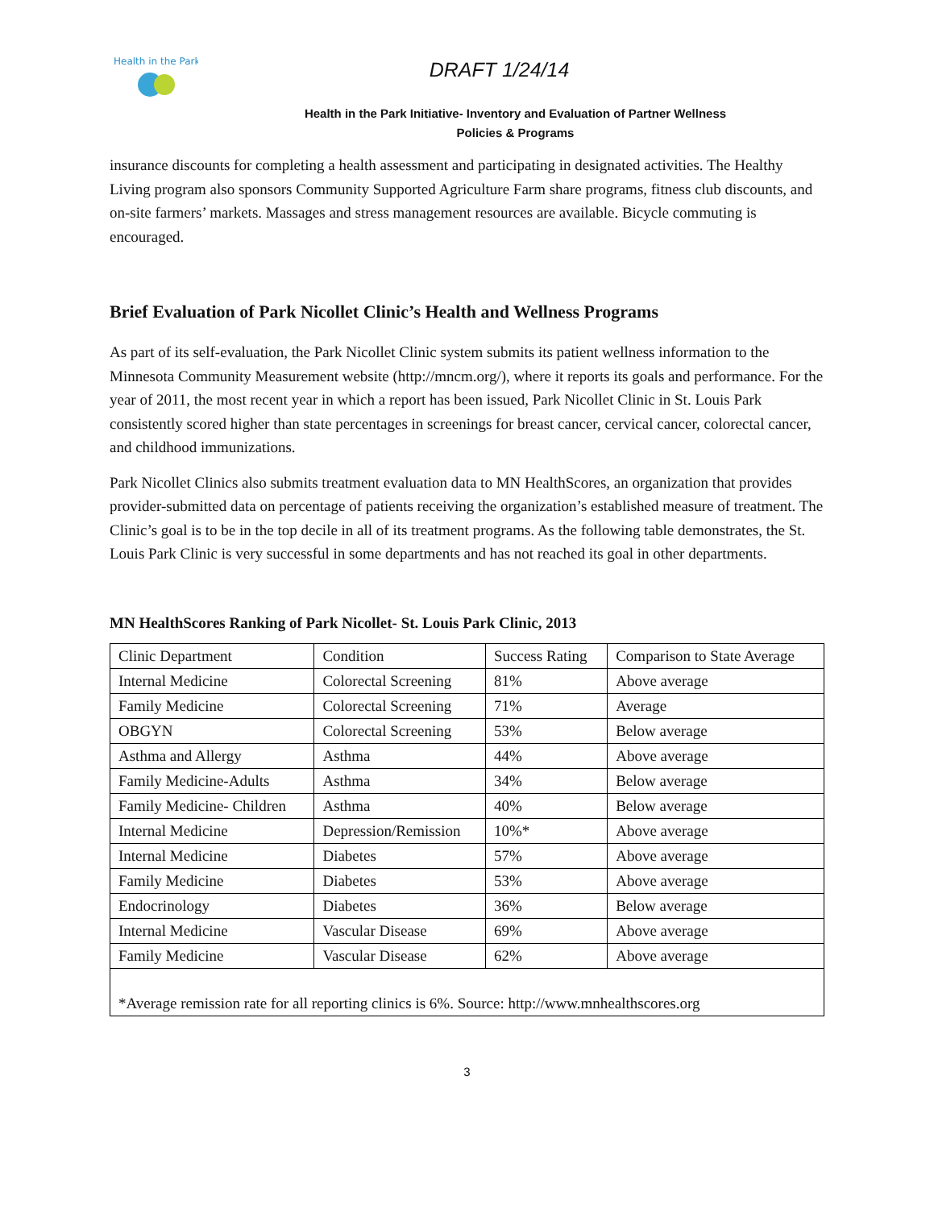Health in the Park
DRAFT 1/24/14
Health in the Park Initiative- Inventory and Evaluation of Partner Wellness
Policies & Programs
insurance discounts for completing a health assessment and participating in designated activities. The Healthy Living program also sponsors Community Supported Agriculture Farm share programs, fitness club discounts, and on-site farmers’ markets. Massages and stress management resources are available. Bicycle commuting is encouraged.
Brief Evaluation of Park Nicollet Clinic’s Health and Wellness Programs
As part of its self-evaluation, the Park Nicollet Clinic system submits its patient wellness information to the Minnesota Community Measurement website (http://mncm.org/), where it reports its goals and performance. For the year of 2011, the most recent year in which a report has been issued, Park Nicollet Clinic in St. Louis Park consistently scored higher than state percentages in screenings for breast cancer, cervical cancer, colorectal cancer, and childhood immunizations.
Park Nicollet Clinics also submits treatment evaluation data to MN HealthScores, an organization that provides provider-submitted data on percentage of patients receiving the organization’s established measure of treatment. The Clinic’s goal is to be in the top decile in all of its treatment programs. As the following table demonstrates, the St. Louis Park Clinic is very successful in some departments and has not reached its goal in other departments.
MN HealthScores Ranking of Park Nicollet- St. Louis Park Clinic, 2013
| Clinic Department | Condition | Success Rating | Comparison to State Average |
| Internal Medicine | Colorectal Screening | 81% | Above average |
| Family Medicine | Colorectal Screening | 71% | Average |
| OBGYN | Colorectal Screening | 53% | Below average |
| Asthma and Allergy | Asthma | 44% | Above average |
| Family Medicine-Adults | Asthma | 34% | Below average |
| Family Medicine- Children | Asthma | 40% | Below average |
| Internal Medicine | Depression/Remission | 10%* | Above average |
| Internal Medicine | Diabetes | 57% | Above average |
| Family Medicine | Diabetes | 53% | Above average |
| Endocrinology | Diabetes | 36% | Below average |
| Internal Medicine | Vascular Disease | 69% | Above average |
| Family Medicine | Vascular Disease | 62% | Above average |
| *Average remission rate for all reporting clinics is 6%. Source: http://www.mnhealthscores.org | | | |
3